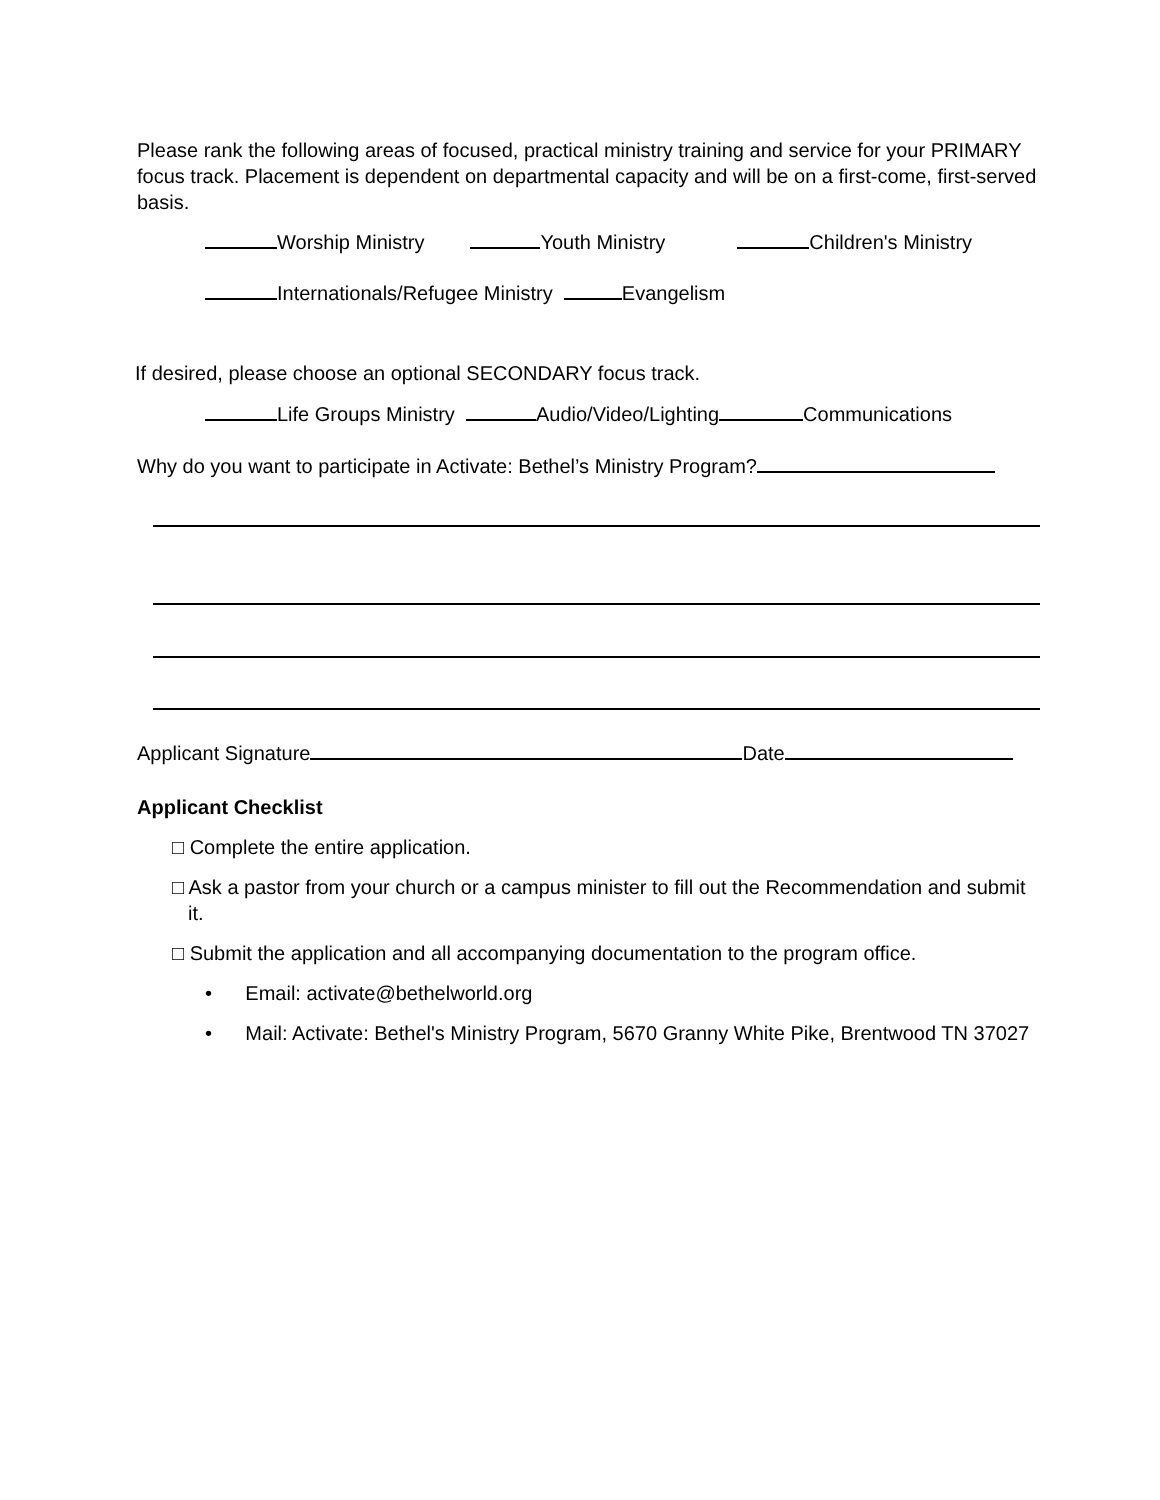Please rank the following areas of focused, practical ministry training and service for your PRIMARY focus track. Placement is dependent on departmental capacity and will be on a first-come, first-served basis.
Worship Ministry Youth Ministry Children's Ministry
Internationals/Refugee Ministry Evangelism
If desired, please choose an optional SECONDARY focus track.
Life Groups Ministry Audio/Video/Lighting Communications
Why do you want to participate in Activate: Bethel’s Ministry Program?
Applicant Signature Date
Applicant Checklist
□ Complete the entire application.
□ Ask a pastor from your church or a campus minister to fill out the Recommendation and submit it.
□ Submit the application and all accompanying documentation to the program office.
• Email: activate@bethelworld.org
• Mail: Activate: Bethel's Ministry Program, 5670 Granny White Pike, Brentwood TN 37027